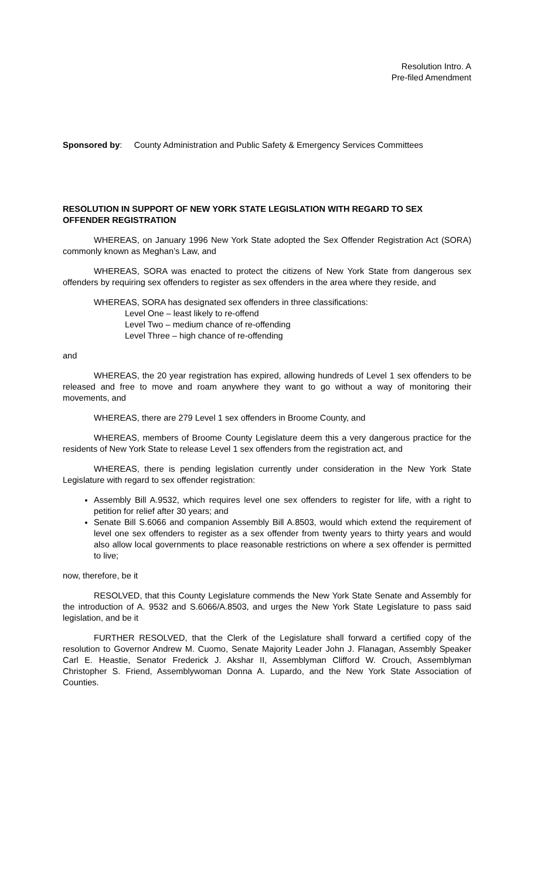Resolution Intro. A
Pre-filed Amendment
Sponsored by: County Administration and Public Safety & Emergency Services Committees
RESOLUTION IN SUPPORT OF NEW YORK STATE LEGISLATION WITH REGARD TO SEX OFFENDER REGISTRATION
WHEREAS, on January 1996 New York State adopted the Sex Offender Registration Act (SORA) commonly known as Meghan’s Law, and
WHEREAS, SORA was enacted to protect the citizens of New York State from dangerous sex offenders by requiring sex offenders to register as sex offenders in the area where they reside, and
WHEREAS, SORA has designated sex offenders in three classifications:
Level One – least likely to re-offend
Level Two – medium chance of re-offending
Level Three – high chance of re-offending
and
WHEREAS, the 20 year registration has expired, allowing hundreds of Level 1 sex offenders to be released and free to move and roam anywhere they want to go without a way of monitoring their movements, and
WHEREAS, there are 279 Level 1 sex offenders in Broome County, and
WHEREAS, members of Broome County Legislature deem this a very dangerous practice for the residents of New York State to release Level 1 sex offenders from the registration act, and
WHEREAS, there is pending legislation currently under consideration in the New York State Legislature with regard to sex offender registration:
Assembly Bill A.9532, which requires level one sex offenders to register for life, with a right to petition for relief after 30 years; and
Senate Bill S.6066 and companion Assembly Bill A.8503, would which extend the requirement of level one sex offenders to register as a sex offender from twenty years to thirty years and would also allow local governments to place reasonable restrictions on where a sex offender is permitted to live;
now, therefore, be it
RESOLVED, that this County Legislature commends the New York State Senate and Assembly for the introduction of A. 9532 and S.6066/A.8503, and urges the New York State Legislature to pass said legislation, and be it
FURTHER RESOLVED, that the Clerk of the Legislature shall forward a certified copy of the resolution to Governor Andrew M. Cuomo, Senate Majority Leader John J. Flanagan, Assembly Speaker Carl E. Heastie, Senator Frederick J. Akshar II, Assemblyman Clifford W. Crouch, Assemblyman Christopher S. Friend, Assemblywoman Donna A. Lupardo, and the New York State Association of Counties.